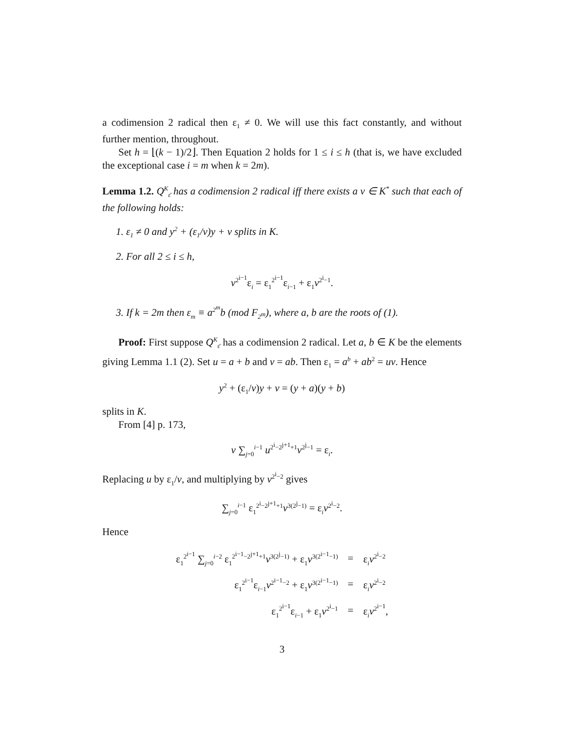a codimension 2 radical then ε<sub>1</sub> ≠ 0. We will use this fact constantly, and without further mention, throughout.
Set h = ⌊(k − 1)/2⌋. Then Equation 2 holds for 1 ≤ i ≤ h (that is, we have excluded the exceptional case i = m when k = 2m).
Lemma 1.2. Q<sup>K</sup><sub>ε̄</sub> has a codimension 2 radical iff there exists a v ∈ K<sup>*</sup> such that each of the following holds:
1. ε<sub>1</sub> ≠ 0 and y<sup>2</sup> + (ε<sub>1</sub>/v)y + v splits in K.
2. For all 2 ≤ i ≤ h,
v<sup>2<sup>i−1</sup></sup>ε<sub>i</sub> = ε<sub>1</sub><sup>2<sup>i−1</sup></sup>ε<sub>i−1</sub> + ε<sub>1</sub>v<sup>2<sup>i</sup>−1</sup>.
3. If k = 2m then ε<sub>m</sub> ≡ a<sup>2<sup>m</sup></sup>b (mod F<sub>2<sup>m</sup></sub>), where a, b are the roots of (1).
Proof: First suppose Q<sup>K</sup><sub>ε̄</sub> has a codimension 2 radical. Let a, b ∈ K be the elements giving Lemma 1.1 (2). Set u = a + b and v = ab. Then ε<sub>1</sub> = a<sup>b</sup> + ab<sup>2</sup> = uv. Hence
y<sup>2</sup> + (ε<sub>1</sub>/v)y + v = (y + a)(y + b)
splits in K.
From [4] p. 173,
v ∑<sub>j=0</sub><sup>i−1</sup> u<sup>2<sup>i</sup>−2<sup>j+1</sup>+1</sup>v<sup>2<sup>j</sup>−1</sup> = ε<sub>i</sub>.
Replacing u by ε<sub>1</sub>/v, and multiplying by v<sup>2<sup>i</sup>−2</sup> gives
∑<sub>j=0</sub><sup>i−1</sup> ε<sub>1</sub><sup>2<sup>i</sup>−2<sup>j+1</sup>+1</sup>v<sup>3(2<sup>j</sup>−1)</sup> = ε<sub>i</sub>v<sup>2<sup>i</sup>−2</sup>.
Hence
| ε<sub>1</sub><sup>2<sup>i−1</sup></sup> ∑<sub>j=0</sub><sup>i−2</sup> ε<sub>1</sub><sup>2<sup>i−1</sup>−2<sup>j+1</sup>+1</sup> v<sup>3(2<sup>j</sup>−1)</sup> + ε<sub>1</sub> v<sup>3(2<sup>i−1</sup>−1)</sup> | = | ε<sub>i</sub> v<sup>2<sup>i</sup>−2</sup> |
| ε<sub>1</sub><sup>2<sup>i−1</sup></sup>ε<sub>i−1</sub> v<sup>2<sup>i−1</sup>−2</sup> + ε<sub>1</sub> v<sup>3(2<sup>i−1</sup>−1)</sup> | = | ε<sub>i</sub> v<sup>2<sup>i</sup>−2</sup> |
| ε<sub>1</sub><sup>2<sup>i−1</sup></sup>ε<sub>i−1</sub> + ε<sub>1</sub> v<sup>2<sup>i</sup>−1</sup> | = | ε<sub>i</sub> v<sup>2<sup>i−1</sup></sup>, |
3